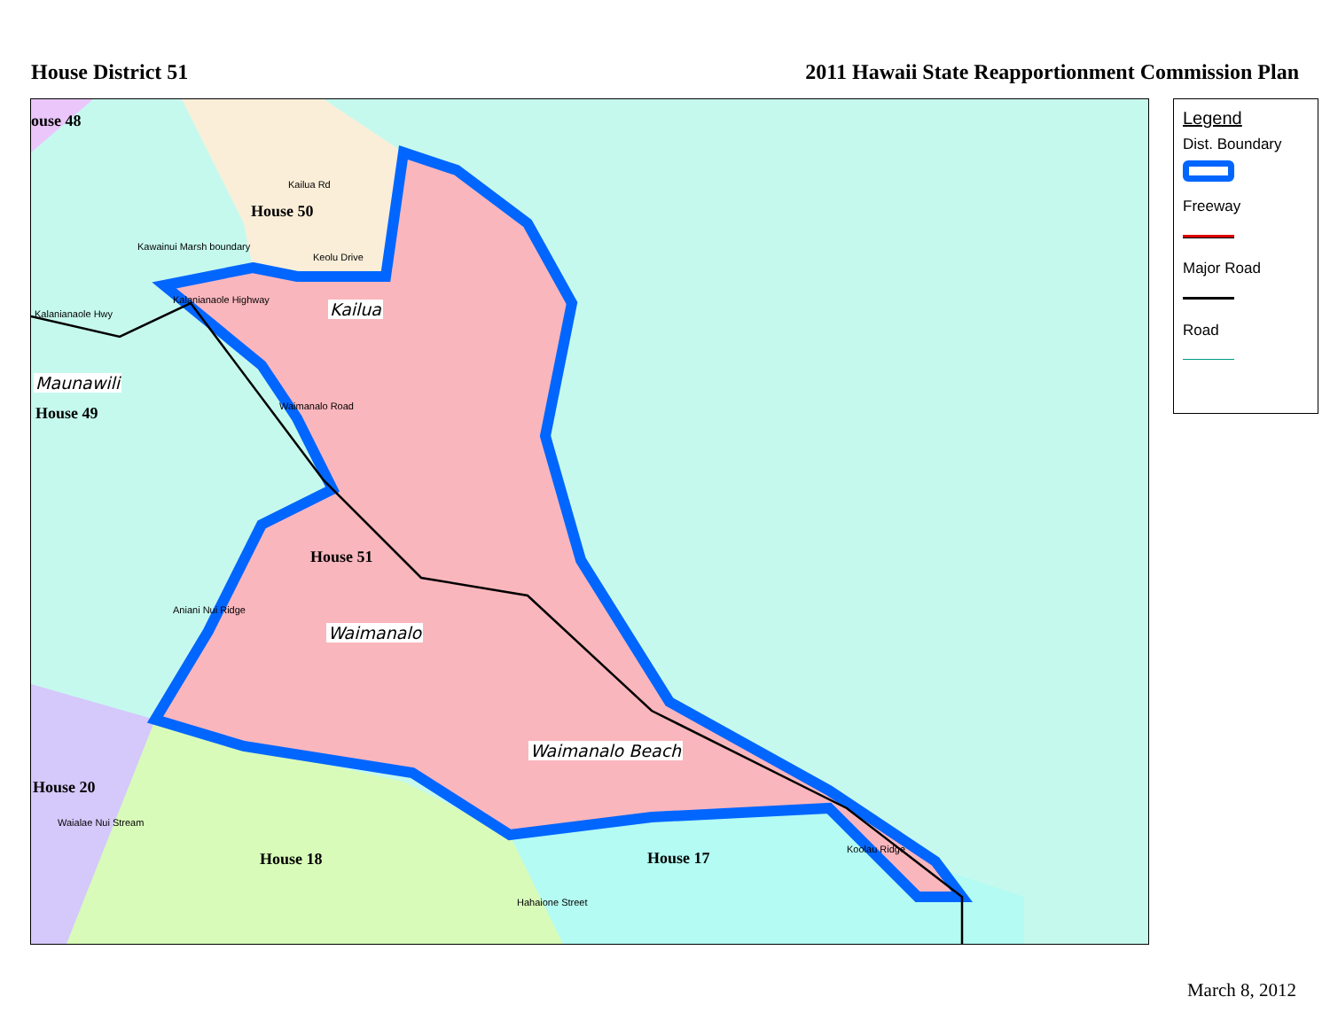House District 51 2011 Hawaii State Reapportionment Commission Plan
ouse 48
House 50
Kailua
Maunawili
House 49
House 51
Waimanalo
Waimanalo Beach
House 20
House 18 House 17
Kailua Rd
Keolu Drive
Kalanianaole Hwy
Kalanianaole Highway
Kawainui Marsh boundary
Waimanalo Road
Aniani Nui Ridge
Koolau Ridge
Waialae Nui Stream
Hahaione Street
Legend
Dist. Boundary
Freeway
Major Road
Road
March 8, 2012